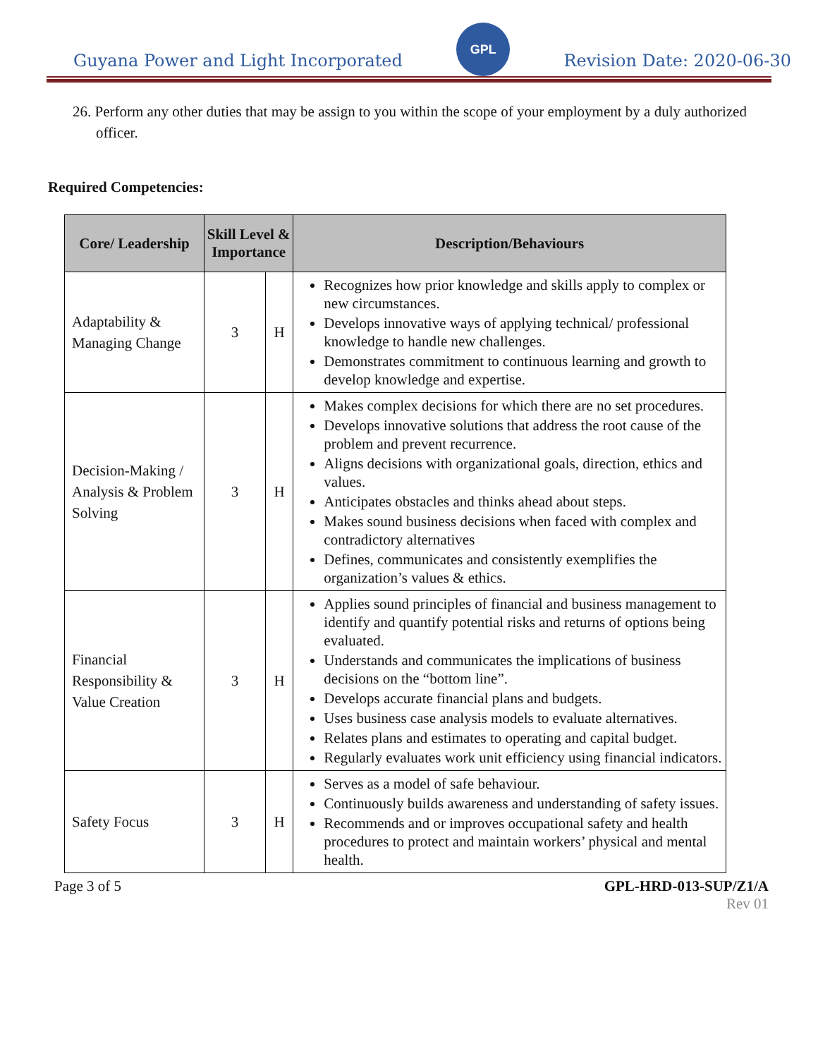Guyana Power and Light Incorporated
GPL
Revision Date: 2020-06-30
26. Perform any other duties that may be assign to you within the scope of your employment by a duly authorized officer.
Required Competencies:
| Core/ Leadership | Skill Level & Importance | | Description/Behaviours |
| --- | --- | --- | --- |
| Adaptability & Managing Change | 3 | H | Recognizes how prior knowledge and skills apply to complex or new circumstances. Develops innovative ways of applying technical/ professional knowledge to handle new challenges. Demonstrates commitment to continuous learning and growth to develop knowledge and expertise. |
| Decision-Making / Analysis & Problem Solving | 3 | H | Makes complex decisions for which there are no set procedures. Develops innovative solutions that address the root cause of the problem and prevent recurrence. Aligns decisions with organizational goals, direction, ethics and values. Anticipates obstacles and thinks ahead about steps. Makes sound business decisions when faced with complex and contradictory alternatives Defines, communicates and consistently exemplifies the organization’s values & ethics. |
| Financial Responsibility & Value Creation | 3 | H | Applies sound principles of financial and business management to identify and quantify potential risks and returns of options being evaluated. Understands and communicates the implications of business decisions on the “bottom line”. Develops accurate financial plans and budgets. Uses business case analysis models to evaluate alternatives. Relates plans and estimates to operating and capital budget. Regularly evaluates work unit efficiency using financial indicators. |
| Safety Focus | 3 | H | Serves as a model of safe behaviour. Continuously builds awareness and understanding of safety issues. Recommends and or improves occupational safety and health procedures to protect and maintain workers’ physical and mental health. |
Page 3 of 5 GPL-HRD-013-SUP/Z1/A
Rev 01